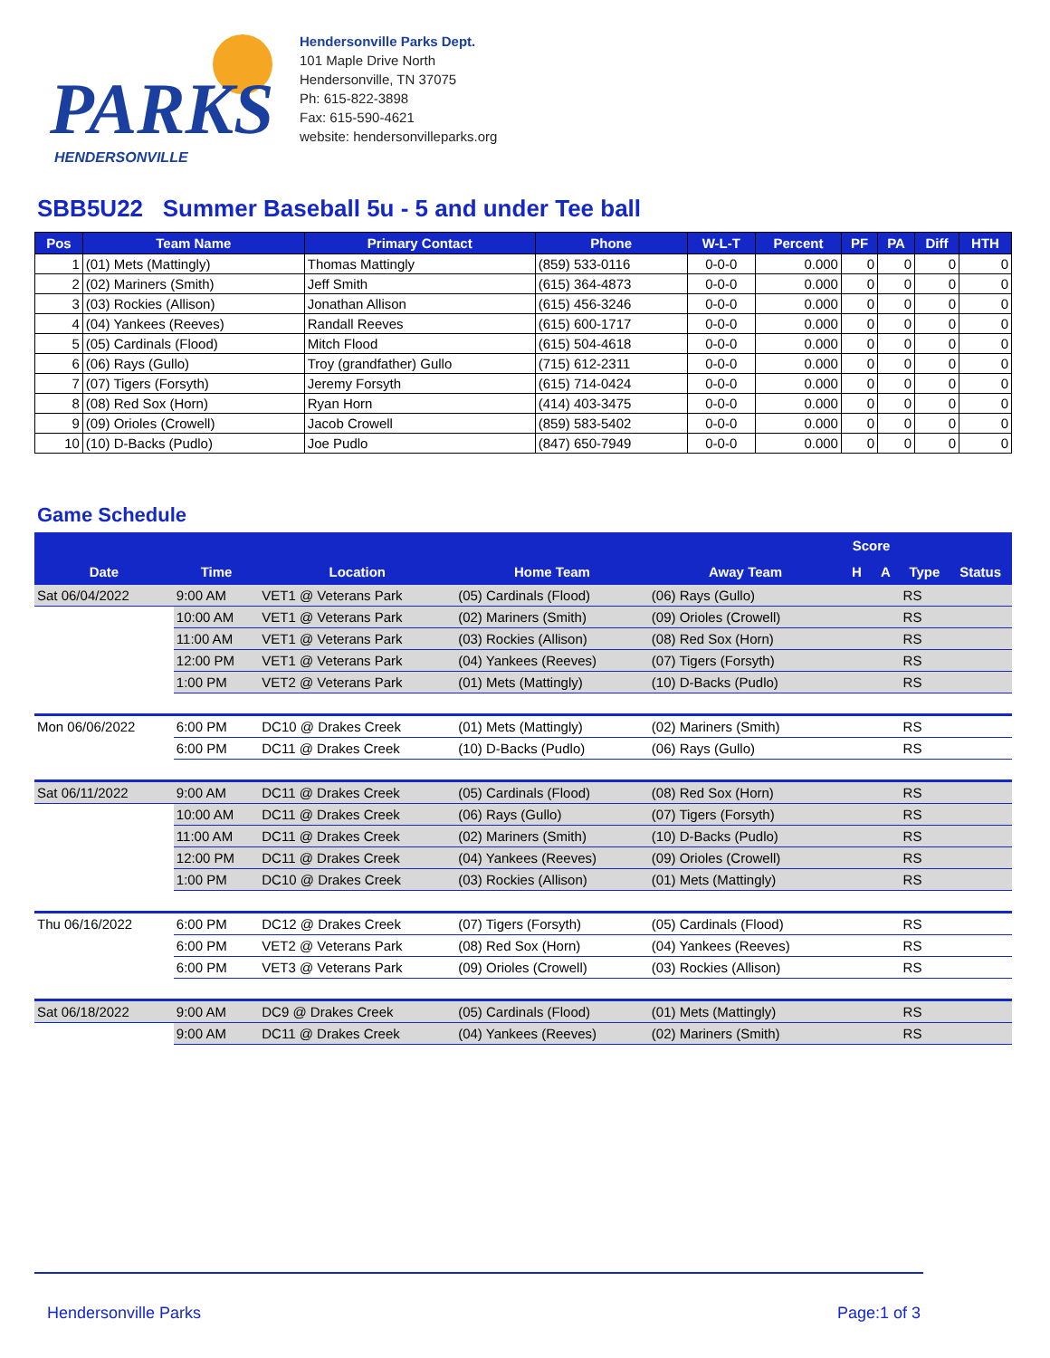PARKS
HENDERSONVILLE
Hendersonville Parks Dept.
101 Maple Drive North
Hendersonville, TN 37075
Ph: 615-822-3898
Fax: 615-590-4621
website: hendersonvilleparks.org
SBB5U22 Summer Baseball 5u - 5 and under Tee ball
| Pos | Team Name | Primary Contact | Phone | W-L-T | Percent | PF | PA | Diff | HTH |
| --- | --- | --- | --- | --- | --- | --- | --- | --- | --- |
| 1 | (01) Mets (Mattingly) | Thomas Mattingly | (859) 533-0116 | 0-0-0 | 0.000 | 0 | 0 | 0 | 0 |
| 2 | (02) Mariners (Smith) | Jeff Smith | (615) 364-4873 | 0-0-0 | 0.000 | 0 | 0 | 0 | 0 |
| 3 | (03) Rockies (Allison) | Jonathan Allison | (615) 456-3246 | 0-0-0 | 0.000 | 0 | 0 | 0 | 0 |
| 4 | (04) Yankees (Reeves) | Randall Reeves | (615) 600-1717 | 0-0-0 | 0.000 | 0 | 0 | 0 | 0 |
| 5 | (05) Cardinals (Flood) | Mitch Flood | (615) 504-4618 | 0-0-0 | 0.000 | 0 | 0 | 0 | 0 |
| 6 | (06) Rays (Gullo) | Troy (grandfather) Gullo | (715) 612-2311 | 0-0-0 | 0.000 | 0 | 0 | 0 | 0 |
| 7 | (07) Tigers (Forsyth) | Jeremy Forsyth | (615) 714-0424 | 0-0-0 | 0.000 | 0 | 0 | 0 | 0 |
| 8 | (08) Red Sox (Horn) | Ryan Horn | (414) 403-3475 | 0-0-0 | 0.000 | 0 | 0 | 0 | 0 |
| 9 | (09) Orioles (Crowell) | Jacob Crowell | (859) 583-5402 | 0-0-0 | 0.000 | 0 | 0 | 0 | 0 |
| 10 | (10) D-Backs (Pudlo) | Joe Pudlo | (847) 650-7949 | 0-0-0 | 0.000 | 0 | 0 | 0 | 0 |
Game Schedule
| | | | | | Score | | | |
| --- | --- | --- | --- | --- | --- | --- | --- | --- |
| Date | Time | Location | Home Team | Away Team | H | A | Type | Status |
| Sat 06/04/2022 | 9:00 AM | VET1 @ Veterans Park | (05) Cardinals (Flood) | (06) Rays (Gullo) | | | RS | |
| | 10:00 AM | VET1 @ Veterans Park | (02) Mariners (Smith) | (09) Orioles (Crowell) | | | RS | |
| | 11:00 AM | VET1 @ Veterans Park | (03) Rockies (Allison) | (08) Red Sox (Horn) | | | RS | |
| | 12:00 PM | VET1 @ Veterans Park | (04) Yankees (Reeves) | (07) Tigers (Forsyth) | | | RS | |
| | 1:00 PM | VET2 @ Veterans Park | (01) Mets (Mattingly) | (10) D-Backs (Pudlo) | | | RS | |
| Mon 06/06/2022 | 6:00 PM | DC10 @ Drakes Creek | (01) Mets (Mattingly) | (02) Mariners (Smith) | | | RS | |
| | 6:00 PM | DC11 @ Drakes Creek | (10) D-Backs (Pudlo) | (06) Rays (Gullo) | | | RS | |
| Sat 06/11/2022 | 9:00 AM | DC11 @ Drakes Creek | (05) Cardinals (Flood) | (08) Red Sox (Horn) | | | RS | |
| | 10:00 AM | DC11 @ Drakes Creek | (06) Rays (Gullo) | (07) Tigers (Forsyth) | | | RS | |
| | 11:00 AM | DC11 @ Drakes Creek | (02) Mariners (Smith) | (10) D-Backs (Pudlo) | | | RS | |
| | 12:00 PM | DC11 @ Drakes Creek | (04) Yankees (Reeves) | (09) Orioles (Crowell) | | | RS | |
| | 1:00 PM | DC10 @ Drakes Creek | (03) Rockies (Allison) | (01) Mets (Mattingly) | | | RS | |
| Thu 06/16/2022 | 6:00 PM | DC12 @ Drakes Creek | (07) Tigers (Forsyth) | (05) Cardinals (Flood) | | | RS | |
| | 6:00 PM | VET2 @ Veterans Park | (08) Red Sox (Horn) | (04) Yankees (Reeves) | | | RS | |
| | 6:00 PM | VET3 @ Veterans Park | (09) Orioles (Crowell) | (03) Rockies (Allison) | | | RS | |
| Sat 06/18/2022 | 9:00 AM | DC9 @ Drakes Creek | (05) Cardinals (Flood) | (01) Mets (Mattingly) | | | RS | |
| | 9:00 AM | DC11 @ Drakes Creek | (04) Yankees (Reeves) | (02) Mariners (Smith) | | | RS | |
Hendersonville Parks Page:1 of 3